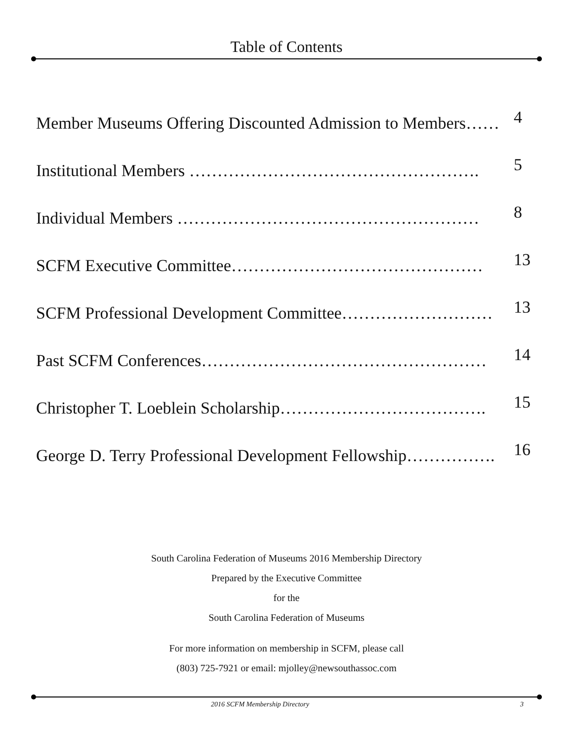Table of Contents
Member Museums Offering Discounted Admission to Members…… 4
Institutional Members ……………………………………………. 5
Individual Members ……………………………………………… 8
SCFM Executive Committee……………………………………… 13
SCFM Professional Development Committee……………………… 13
Past SCFM Conferences…………………………………………… 14
Christopher T. Loeblein Scholarship………………………………. 15
George D. Terry Professional Development Fellowship……………. 16
South Carolina Federation of Museums 2016 Membership Directory
Prepared by the Executive Committee
for the
South Carolina Federation of Museums
For more information on membership in SCFM, please call
(803) 725-7921 or email: mjolley@newsouthassoc.com
2016 SCFM Membership Directory 3